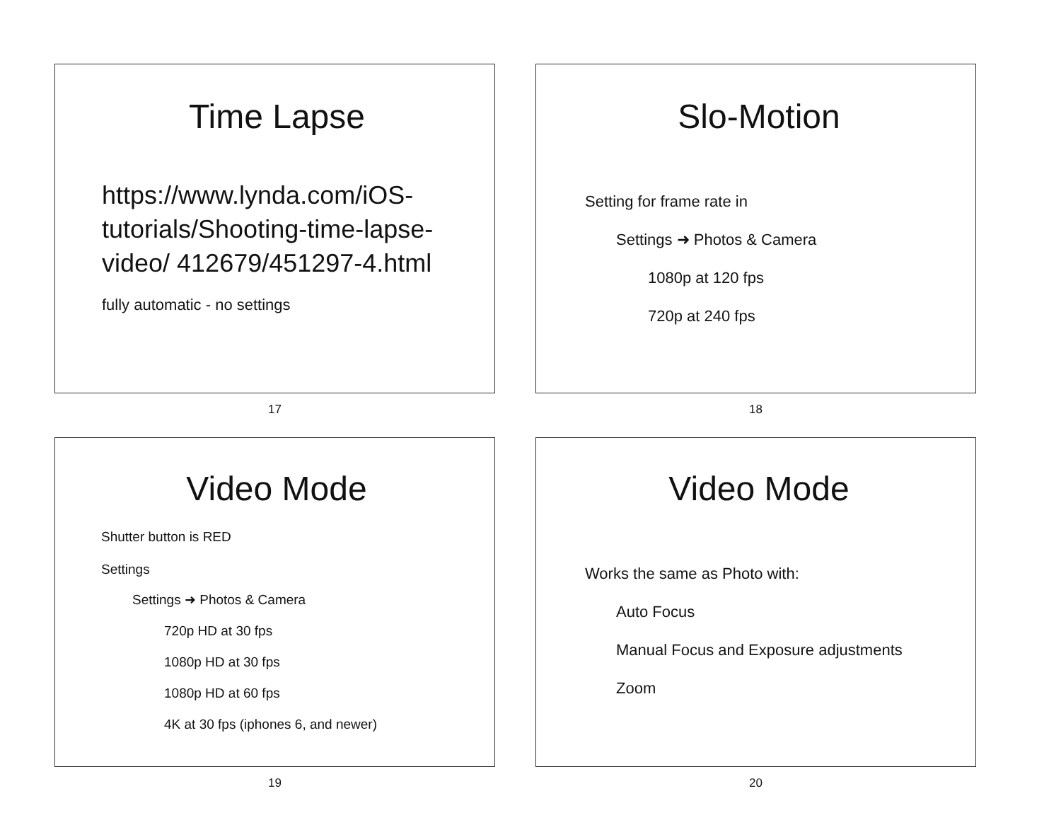Time Lapse
https://www.lynda.com/iOS-tutorials/Shooting-time-lapse-video/ 412679/451297-4.html
fully automatic - no settings
17
Slo-Motion
Setting for frame rate in
Settings ➜ Photos & Camera
1080p at 120 fps
720p at 240 fps
18
Video Mode
Shutter button is RED
Settings
Settings ➜ Photos & Camera
720p HD at 30 fps
1080p HD at 30 fps
1080p HD at 60 fps
4K at 30 fps (iphones 6, and newer)
19
Video Mode
Works the same as Photo with:
Auto Focus
Manual Focus and Exposure adjustments
Zoom
20